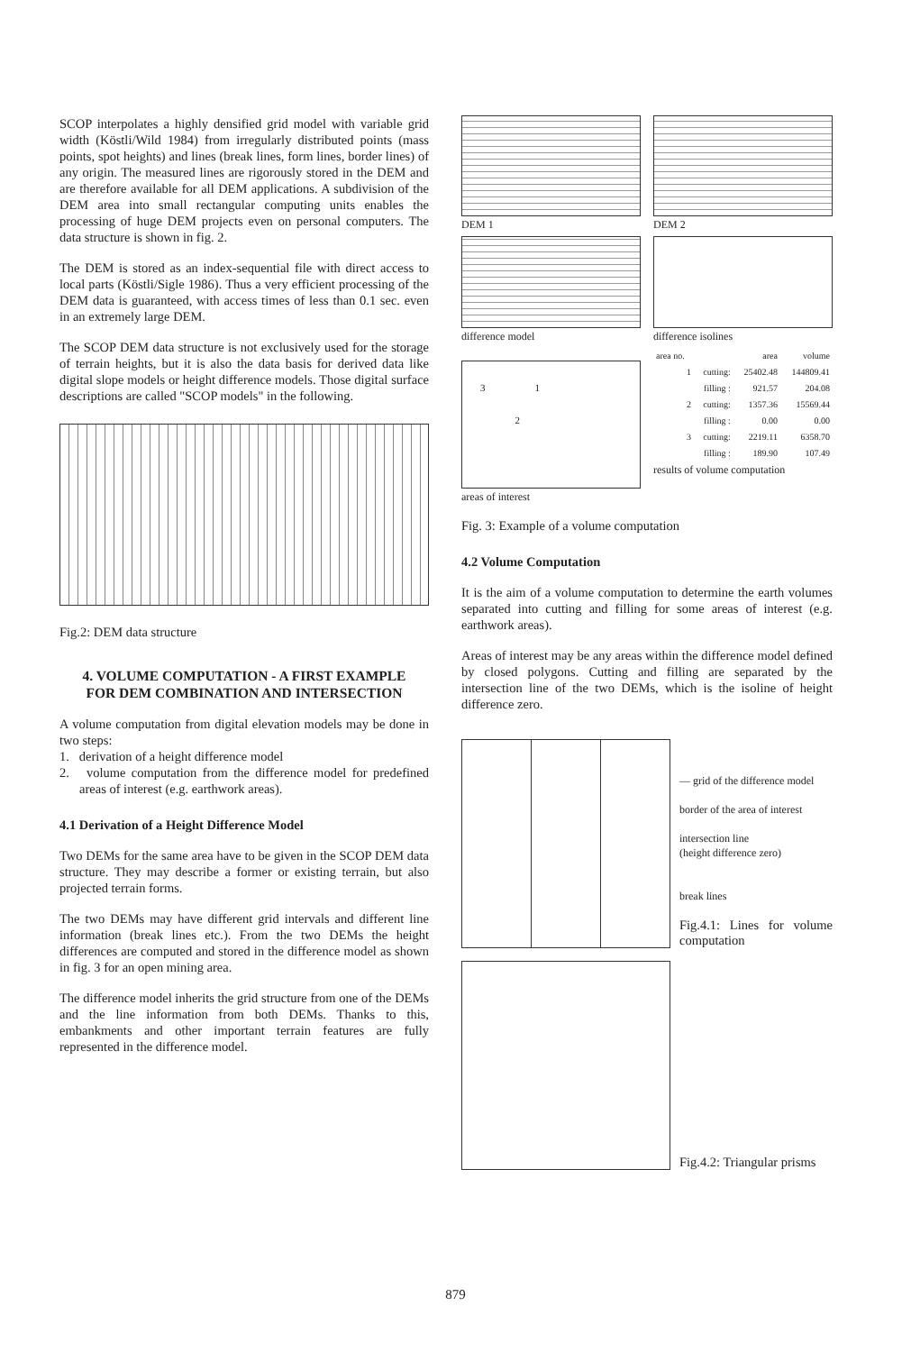SCOP interpolates a highly densified grid model with variable grid width (Köstli/Wild 1984) from irregularly distributed points (mass points, spot heights) and lines (break lines, form lines, border lines) of any origin. The measured lines are rigorously stored in the DEM and are therefore available for all DEM applications. A subdivision of the DEM area into small rectangular computing units enables the processing of huge DEM projects even on personal computers. The data structure is shown in fig. 2.
The DEM is stored as an index-sequential file with direct access to local parts (Köstli/Sigle 1986). Thus a very efficient processing of the DEM data is guaranteed, with access times of less than 0.1 sec. even in an extremely large DEM.
The SCOP DEM data structure is not exclusively used for the storage of terrain heights, but it is also the data basis for derived data like digital slope models or height difference models. Those digital surface descriptions are called "SCOP models" in the following.
Fig.2: DEM data structure
4. VOLUME COMPUTATION - A FIRST EXAMPLE
FOR DEM COMBINATION AND INTERSECTION
A volume computation from digital elevation models may be done in two steps:
1. derivation of a height difference model
2. volume computation from the difference model for predefined areas of interest (e.g. earthwork areas).
4.1 Derivation of a Height Difference Model
Two DEMs for the same area have to be given in the SCOP DEM data structure. They may describe a former or existing terrain, but also projected terrain forms.
The two DEMs may have different grid intervals and different line information (break lines etc.). From the two DEMs the height differences are computed and stored in the difference model as shown in fig. 3 for an open mining area.
The difference model inherits the grid structure from one of the DEMs and the line information from both DEMs. Thanks to this, embankments and other important terrain features are fully represented in the difference model.
DEM 1
DEM 2
difference model
difference isolines
3 1
2
areas of interest
| area no. | | area | volume |
| --- | --- | --- | --- |
| 1 | cutting: | 25402.48 | 144809.41 |
| | filling : | 921.57 | 204.08 |
| 2 | cutting: | 1357.36 | 15569.44 |
| | filling : | 0.00 | 0.00 |
| 3 | cutting: | 2219.11 | 6358.70 |
| | filling : | 189.90 | 107.49 |
results of volume computation
Fig. 3: Example of a volume computation
4.2 Volume Computation
It is the aim of a volume computation to determine the earth volumes separated into cutting and filling for some areas of interest (e.g. earthwork areas).
Areas of interest may be any areas within the difference model defined by closed polygons. Cutting and filling are separated by the intersection line of the two DEMs, which is the isoline of height difference zero.
— grid of the difference model
border of the area of interest
intersection line
(height difference zero)
break lines
Fig.4.1: Lines for volume computation
Fig.4.2: Triangular prisms
879